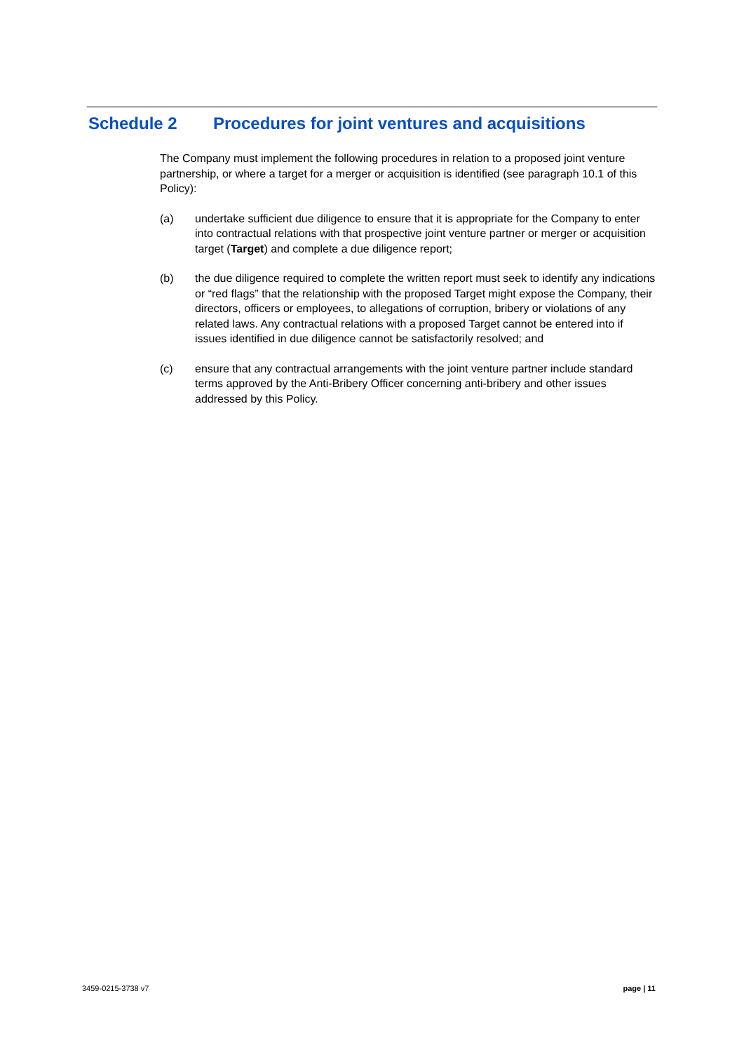Schedule 2 Procedures for joint ventures and acquisitions
The Company must implement the following procedures in relation to a proposed joint venture partnership, or where a target for a merger or acquisition is identified (see paragraph 10.1 of this Policy):
(a) undertake sufficient due diligence to ensure that it is appropriate for the Company to enter into contractual relations with that prospective joint venture partner or merger or acquisition target (Target) and complete a due diligence report;
(b) the due diligence required to complete the written report must seek to identify any indications or “red flags” that the relationship with the proposed Target might expose the Company, their directors, officers or employees, to allegations of corruption, bribery or violations of any related laws. Any contractual relations with a proposed Target cannot be entered into if issues identified in due diligence cannot be satisfactorily resolved; and
(c) ensure that any contractual arrangements with the joint venture partner include standard terms approved by the Anti-Bribery Officer concerning anti-bribery and other issues addressed by this Policy.
3459-0215-3738 v7 page | 11